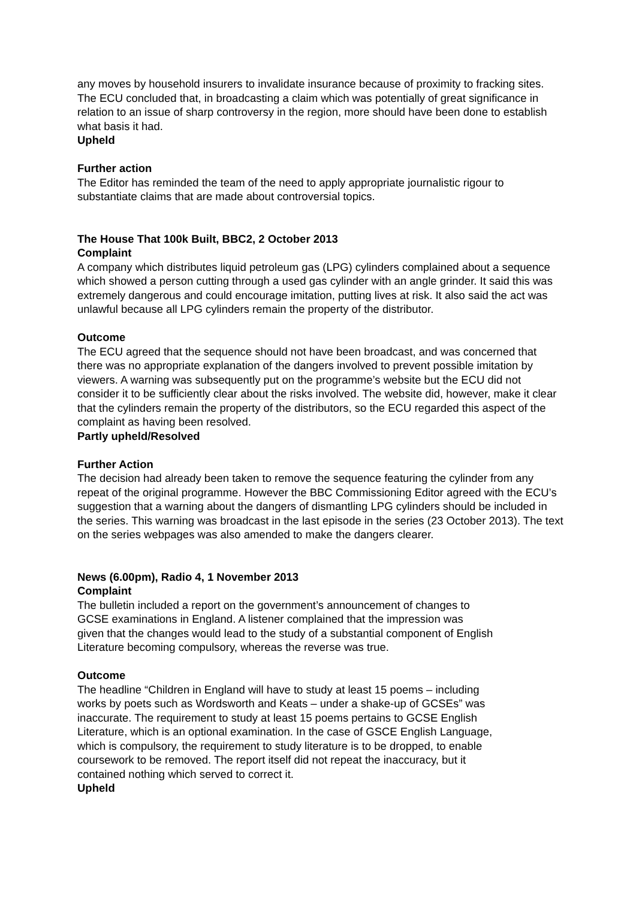any moves by household insurers to invalidate insurance because of proximity to fracking sites. The ECU concluded that, in broadcasting a claim which was potentially of great significance in relation to an issue of sharp controversy in the region, more should have been done to establish what basis it had.
Upheld
Further action
The Editor has reminded the team of the need to apply appropriate journalistic rigour to substantiate claims that are made about controversial topics.
The House That 100k Built, BBC2, 2 October 2013
Complaint
A company which distributes liquid petroleum gas (LPG) cylinders complained about a sequence which showed a person cutting through a used gas cylinder with an angle grinder. It said this was extremely dangerous and could encourage imitation, putting lives at risk. It also said the act was unlawful because all LPG cylinders remain the property of the distributor.
Outcome
The ECU agreed that the sequence should not have been broadcast, and was concerned that there was no appropriate explanation of the dangers involved to prevent possible imitation by viewers. A warning was subsequently put on the programme’s website but the ECU did not consider it to be sufficiently clear about the risks involved. The website did, however, make it clear that the cylinders remain the property of the distributors, so the ECU regarded this aspect of the complaint as having been resolved.
Partly upheld/Resolved
Further Action
The decision had already been taken to remove the sequence featuring the cylinder from any repeat of the original programme. However the BBC Commissioning Editor agreed with the ECU’s suggestion that a warning about the dangers of dismantling LPG cylinders should be included in the series. This warning was broadcast in the last episode in the series (23 October 2013). The text on the series webpages was also amended to make the dangers clearer.
News (6.00pm), Radio 4, 1 November 2013
Complaint
The bulletin included a report on the government’s announcement of changes to
GCSE examinations in England. A listener complained that the impression was
given that the changes would lead to the study of a substantial component of English
Literature becoming compulsory, whereas the reverse was true.
Outcome
The headline “Children in England will have to study at least 15 poems – including
works by poets such as Wordsworth and Keats – under a shake-up of GCSEs” was
inaccurate. The requirement to study at least 15 poems pertains to GCSE English
Literature, which is an optional examination. In the case of GSCE English Language,
which is compulsory, the requirement to study literature is to be dropped, to enable
coursework to be removed. The report itself did not repeat the inaccuracy, but it
contained nothing which served to correct it.
Upheld